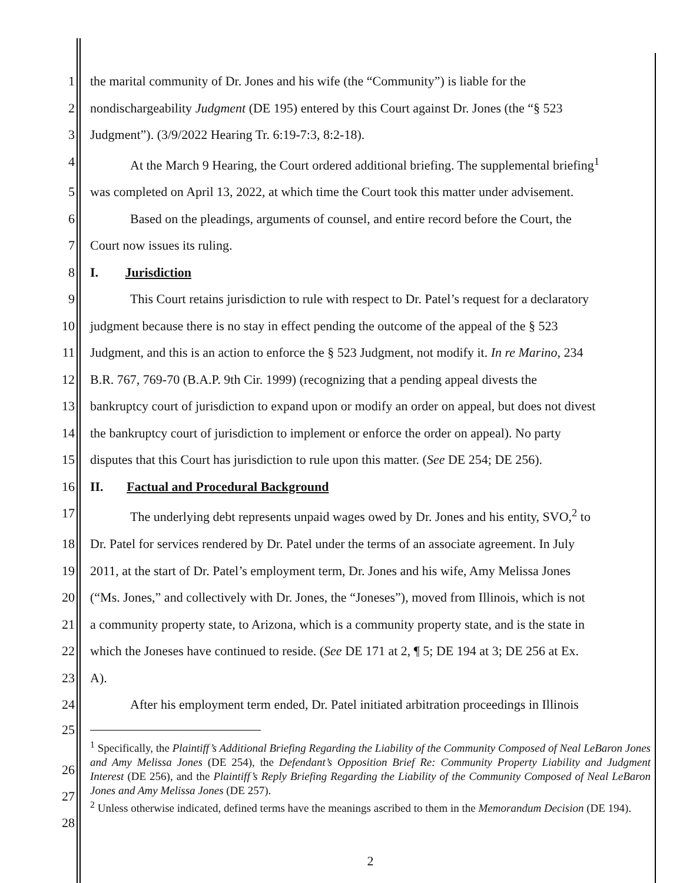1 the marital community of Dr. Jones and his wife (the “Community”) is liable for the
2 nondischargeability Judgment (DE 195) entered by this Court against Dr. Jones (the “§ 523
3 Judgment”). (3/9/2022 Hearing Tr. 6:19-7:3, 8:2-18).
4 At the March 9 Hearing, the Court ordered additional briefing. The supplemental briefing<sup>1</sup>
5 was completed on April 13, 2022, at which time the Court took this matter under advisement.
6 Based on the pleadings, arguments of counsel, and entire record before the Court, the
7 Court now issues its ruling.
8 I. Jurisdiction
9 This Court retains jurisdiction to rule with respect to Dr. Patel’s request for a declaratory
10 judgment because there is no stay in effect pending the outcome of the appeal of the § 523
11 Judgment, and this is an action to enforce the § 523 Judgment, not modify it. In re Marino, 234
12 B.R. 767, 769-70 (B.A.P. 9th Cir. 1999) (recognizing that a pending appeal divests the
13 bankruptcy court of jurisdiction to expand upon or modify an order on appeal, but does not divest
14 the bankruptcy court of jurisdiction to implement or enforce the order on appeal). No party
15 disputes that this Court has jurisdiction to rule upon this matter. (See DE 254; DE 256).
16 II. Factual and Procedural Background
17 The underlying debt represents unpaid wages owed by Dr. Jones and his entity, SVO,<sup>2</sup> to
18 Dr. Patel for services rendered by Dr. Patel under the terms of an associate agreement. In July
19 2011, at the start of Dr. Patel’s employment term, Dr. Jones and his wife, Amy Melissa Jones
20 (“Ms. Jones,” and collectively with Dr. Jones, the “Joneses”), moved from Illinois, which is not
21 a community property state, to Arizona, which is a community property state, and is the state in
22 which the Joneses have continued to reside. (See DE 171 at 2, ¶ 5; DE 194 at 3; DE 256 at Ex.
23 A).
24 After his employment term ended, Dr. Patel initiated arbitration proceedings in Illinois
25
<sup>1</sup> Specifically, the Plaintiff’s Additional Briefing Regarding the Liability of the Community Composed of Neal LeBaron Jones and Amy Melissa Jones (DE 254), the Defendant’s Opposition Brief Re: Community Property Liability and Judgment Interest (DE 256), and the Plaintiff’s Reply Briefing Regarding the Liability of the Community Composed of Neal LeBaron Jones and Amy Melissa Jones (DE 257).
<sup>2</sup> Unless otherwise indicated, defined terms have the meanings ascribed to them in the Memorandum Decision (DE 194).
26
27
28
2